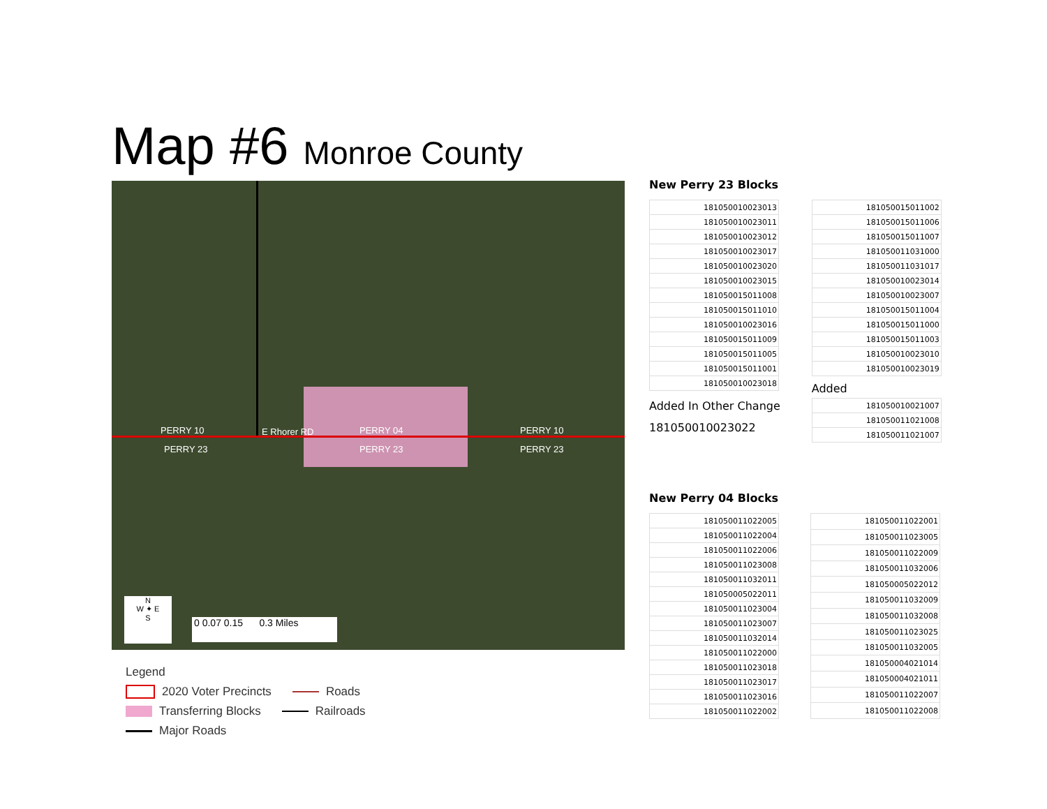Map #6 Monroe County
PERRY 10 E Rhorer RD PERRY 04 PERRY 10
PERRY 23 PERRY 23 PERRY 23
N
W ✦ E
S
0 0.07 0.15 0.3 Miles
Legend
2020 Voter Precincts Roads
Transferring Blocks Railroads
Major Roads
New Perry 23 Blocks
| 181050010023013 |
| 181050010023011 |
| 181050010023012 |
| 181050010023017 |
| 181050010023020 |
| 181050010023015 |
| 181050015011008 |
| 181050015011010 |
| 181050010023016 |
| 181050015011009 |
| 181050015011005 |
| 181050015011001 |
| 181050010023018 |
Added In Other Change
181050010023022
| 181050015011002 |
| 181050015011006 |
| 181050015011007 |
| 181050011031000 |
| 181050011031017 |
| 181050010023014 |
| 181050010023007 |
| 181050015011004 |
| 181050015011000 |
| 181050015011003 |
| 181050010023010 |
| 181050010023019 |
Added
| 181050010021007 |
| 181050011021008 |
| 181050011021007 |
New Perry 04 Blocks
| 181050011022005 |
| 181050011022004 |
| 181050011022006 |
| 181050011023008 |
| 181050011032011 |
| 181050005022011 |
| 181050011023004 |
| 181050011023007 |
| 181050011032014 |
| 181050011022000 |
| 181050011023018 |
| 181050011023017 |
| 181050011023016 |
| 181050011022002 |
| 181050011022001 |
| 181050011023005 |
| 181050011022009 |
| 181050011032006 |
| 181050005022012 |
| 181050011032009 |
| 181050011032008 |
| 181050011023025 |
| 181050011032005 |
| 181050004021014 |
| 181050004021011 |
| 181050011022007 |
| 181050011022008 |